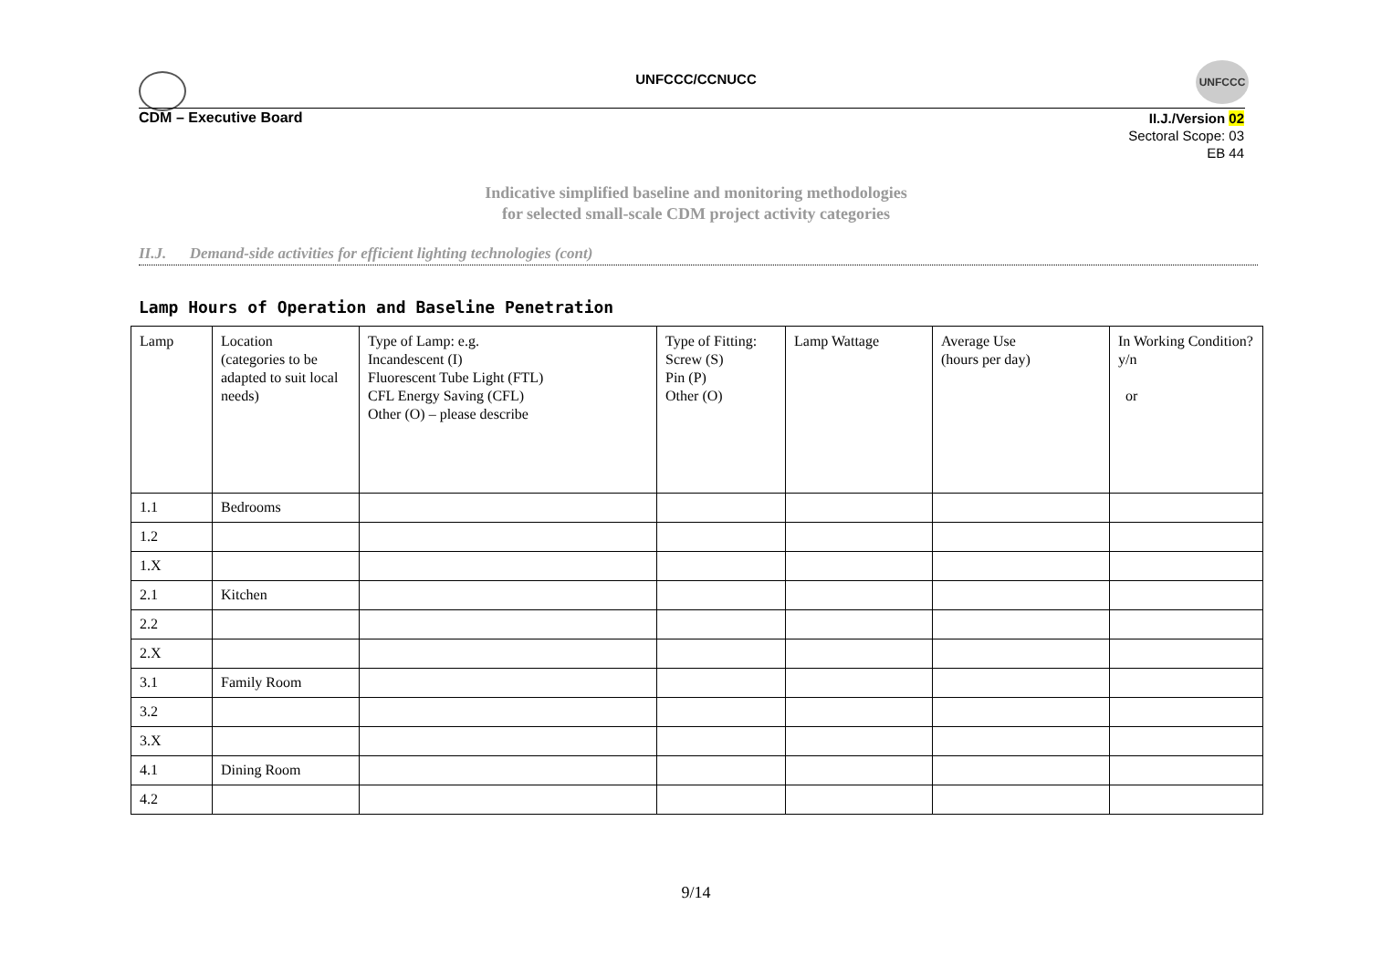UNFCCC/CCNUCC
UNFCCC
CDM – Executive Board
II.J./Version 02
Sectoral Scope: 03
EB 44
Indicative simplified baseline and monitoring methodologies
for selected small-scale CDM project activity categories
II.J. Demand-side activities for efficient lighting technologies (cont)
Lamp Hours of Operation and Baseline Penetration
| Lamp | Location (categories to be adapted to suit local needs) | Type of Lamp: e.g. Incandescent (I) Fluorescent Tube Light (FTL) CFL Energy Saving (CFL) Other (O) – please describe | Type of Fitting: Screw (S) Pin (P) Other (O) | Lamp Wattage | Average Use (hours per day) | In Working Condition? y/n or |
| 1.1 | Bedrooms | | | | | |
| 1.2 | | | | | | |
| 1.X | | | | | | |
| 2.1 | Kitchen | | | | | |
| 2.2 | | | | | | |
| 2.X | | | | | | |
| 3.1 | Family Room | | | | | |
| 3.2 | | | | | | |
| 3.X | | | | | | |
| 4.1 | Dining Room | | | | | |
| 4.2 | | | | | | |
9/14